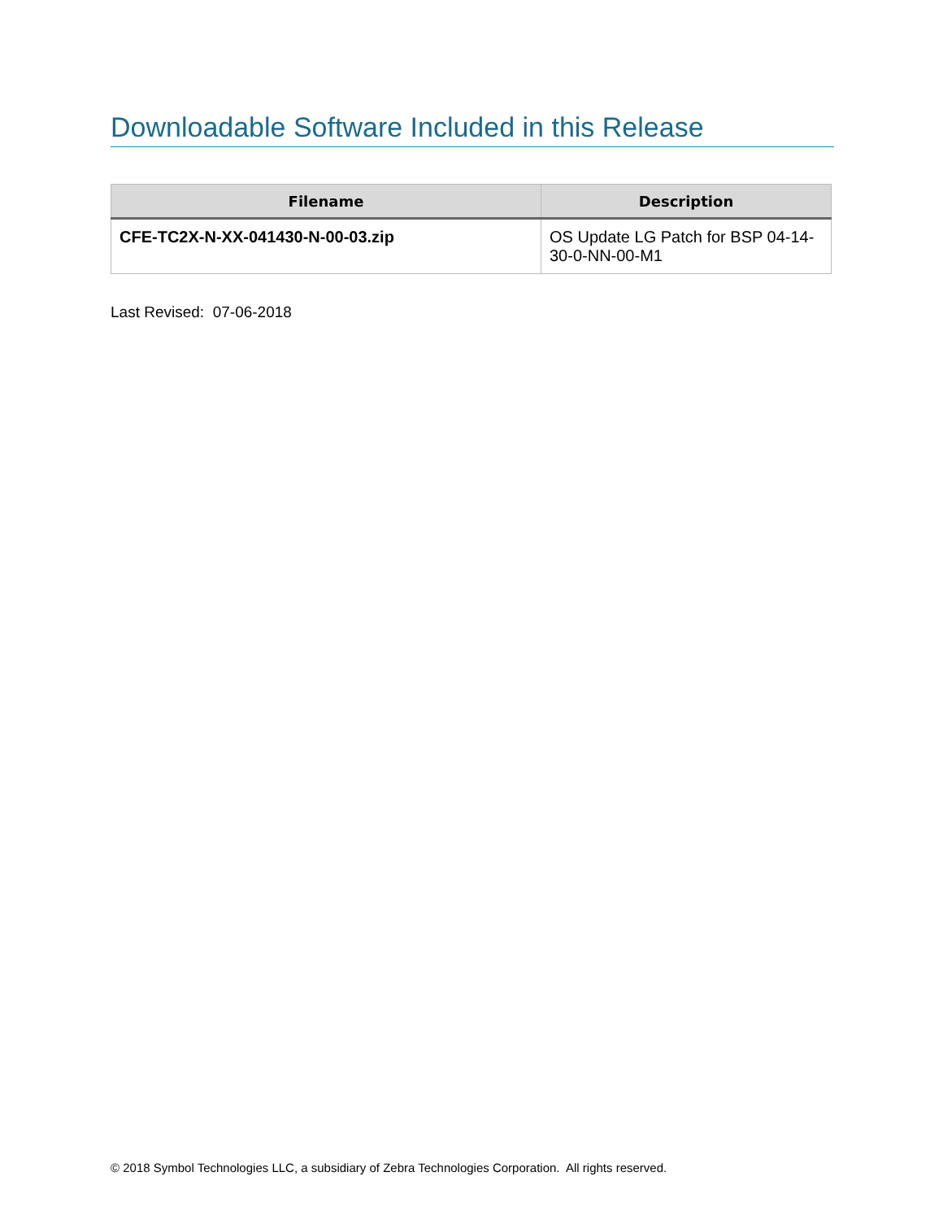Downloadable Software Included in this Release
| Filename | Description |
| --- | --- |
| CFE-TC2X-N-XX-041430-N-00-03.zip | OS Update LG Patch for BSP 04-14-30-0-NN-00-M1 |
Last Revised: 07-06-2018
© 2018 Symbol Technologies LLC, a subsidiary of Zebra Technologies Corporation. All rights reserved.